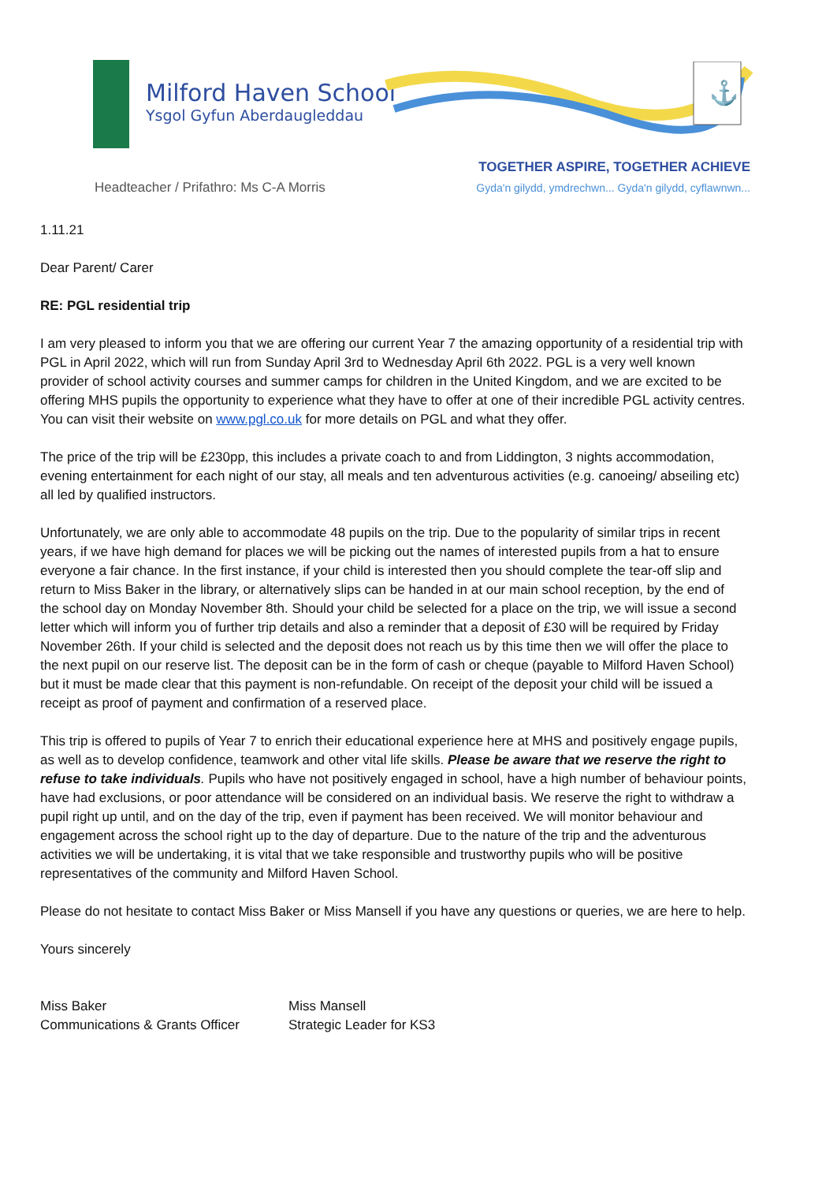Milford Haven School
Ysgol Gyfun Aberdaugleddau
⚓
Headteacher / Prifathro: Ms C-A Morris
TOGETHER ASPIRE, TOGETHER ACHIEVE
Gyda'n gilydd, ymdrechwn... Gyda'n gilydd, cyflawnwn...
1.11.21
Dear Parent/ Carer
RE: PGL residential trip
I am very pleased to inform you that we are offering our current Year 7 the amazing opportunity of a residential trip with PGL in April 2022, which will run from Sunday April 3rd to Wednesday April 6th 2022. PGL is a very well known provider of school activity courses and summer camps for children in the United Kingdom, and we are excited to be offering MHS pupils the opportunity to experience what they have to offer at one of their incredible PGL activity centres. You can visit their website on www.pgl.co.uk for more details on PGL and what they offer.
The price of the trip will be £230pp, this includes a private coach to and from Liddington, 3 nights accommodation, evening entertainment for each night of our stay, all meals and ten adventurous activities (e.g. canoeing/ abseiling etc) all led by qualified instructors.
Unfortunately, we are only able to accommodate 48 pupils on the trip. Due to the popularity of similar trips in recent years, if we have high demand for places we will be picking out the names of interested pupils from a hat to ensure everyone a fair chance. In the first instance, if your child is interested then you should complete the tear-off slip and return to Miss Baker in the library, or alternatively slips can be handed in at our main school reception, by the end of the school day on Monday November 8th. Should your child be selected for a place on the trip, we will issue a second letter which will inform you of further trip details and also a reminder that a deposit of £30 will be required by Friday November 26th. If your child is selected and the deposit does not reach us by this time then we will offer the place to the next pupil on our reserve list. The deposit can be in the form of cash or cheque (payable to Milford Haven School) but it must be made clear that this payment is non-refundable. On receipt of the deposit your child will be issued a receipt as proof of payment and confirmation of a reserved place.
This trip is offered to pupils of Year 7 to enrich their educational experience here at MHS and positively engage pupils, as well as to develop confidence, teamwork and other vital life skills. Please be aware that we reserve the right to refuse to take individuals. Pupils who have not positively engaged in school, have a high number of behaviour points, have had exclusions, or poor attendance will be considered on an individual basis. We reserve the right to withdraw a pupil right up until, and on the day of the trip, even if payment has been received. We will monitor behaviour and engagement across the school right up to the day of departure. Due to the nature of the trip and the adventurous activities we will be undertaking, it is vital that we take responsible and trustworthy pupils who will be positive representatives of the community and Milford Haven School.
Please do not hesitate to contact Miss Baker or Miss Mansell if you have any questions or queries, we are here to help.
Yours sincerely
Miss Baker
Communications & Grants Officer
Miss Mansell
Strategic Leader for KS3